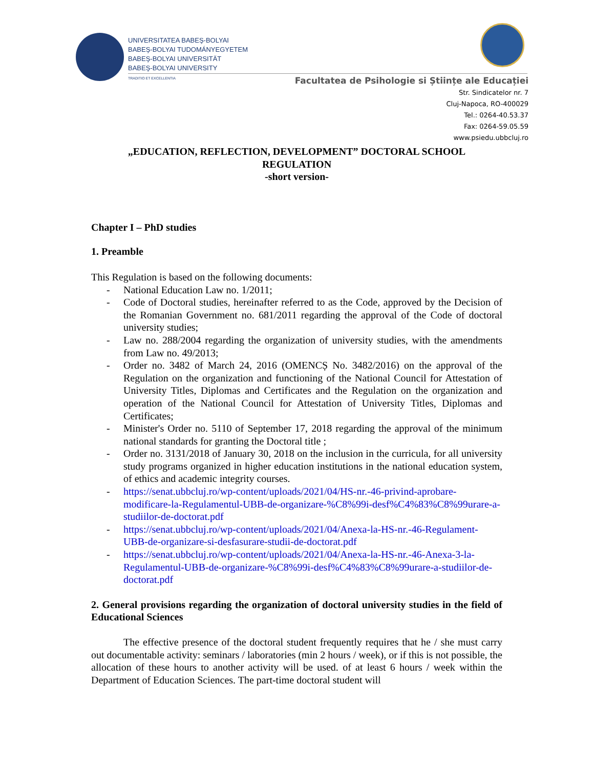UNIVERSITATEA BABEŞ-BOLYAI
BABEŞ-BOLYAI TUDOMÁNYEGYETEM
BABEŞ-BOLYAI UNIVERSITÄT
BABEŞ-BOLYAI UNIVERSITY
TRADITIO ET EXCELLENTIA
Facultatea de Psihologie si Științe ale Educației
Str. Sindicatelor nr. 7
Cluj-Napoca, RO-400029
Tel.: 0264-40.53.37
Fax: 0264-59.05.59
www.psiedu.ubbcluj.ro
„EDUCATION, REFLECTION, DEVELOPMENT” DOCTORAL SCHOOL
REGULATION
-short version-
Chapter I – PhD studies
1. Preamble
This Regulation is based on the following documents:
- National Education Law no. 1/2011;
- Code of Doctoral studies, hereinafter referred to as the Code, approved by the Decision of the Romanian Government no. 681/2011 regarding the approval of the Code of doctoral university studies;
- Law no. 288/2004 regarding the organization of university studies, with the amendments from Law no. 49/2013;
- Order no. 3482 of March 24, 2016 (OMENCȘ No. 3482/2016) on the approval of the Regulation on the organization and functioning of the National Council for Attestation of University Titles, Diplomas and Certificates and the Regulation on the organization and operation of the National Council for Attestation of University Titles, Diplomas and Certificates;
- Minister's Order no. 5110 of September 17, 2018 regarding the approval of the minimum national standards for granting the Doctoral title ;
- Order no. 3131/2018 of January 30, 2018 on the inclusion in the curricula, for all university study programs organized in higher education institutions in the national education system, of ethics and academic integrity courses.
- https://senat.ubbcluj.ro/wp-content/uploads/2021/04/HS-nr.-46-privind-aprobare-modificare-la-Regulamentul-UBB-de-organizare-%C8%99i-desf%C4%83%C8%99urare-a-studiilor-de-doctorat.pdf
- https://senat.ubbcluj.ro/wp-content/uploads/2021/04/Anexa-la-HS-nr.-46-Regulament-UBB-de-organizare-si-desfasurare-studii-de-doctorat.pdf
- https://senat.ubbcluj.ro/wp-content/uploads/2021/04/Anexa-la-HS-nr.-46-Anexa-3-la-Regulamentul-UBB-de-organizare-%C8%99i-desf%C4%83%C8%99urare-a-studiilor-de-doctorat.pdf
2. General provisions regarding the organization of doctoral university studies in the field of Educational Sciences
The effective presence of the doctoral student frequently requires that he / she must carry out documentable activity: seminars / laboratories (min 2 hours / week), or if this is not possible, the allocation of these hours to another activity will be used. of at least 6 hours / week within the Department of Education Sciences. The part-time doctoral student will